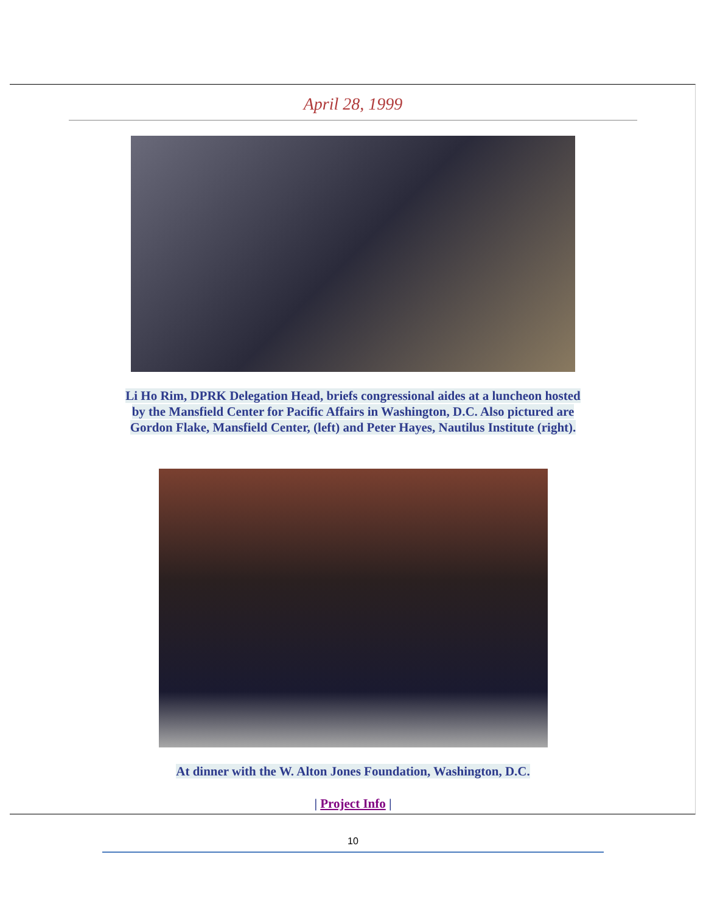April 28, 1999
Li Ho Rim, DPRK Delegation Head, briefs congressional aides at a luncheon hosted
by the Mansfield Center for Pacific Affairs in Washington, D.C. Also pictured are
Gordon Flake, Mansfield Center, (left) and Peter Hayes, Nautilus Institute (right).
At dinner with the W. Alton Jones Foundation, Washington, D.C.
| Project Info |
10